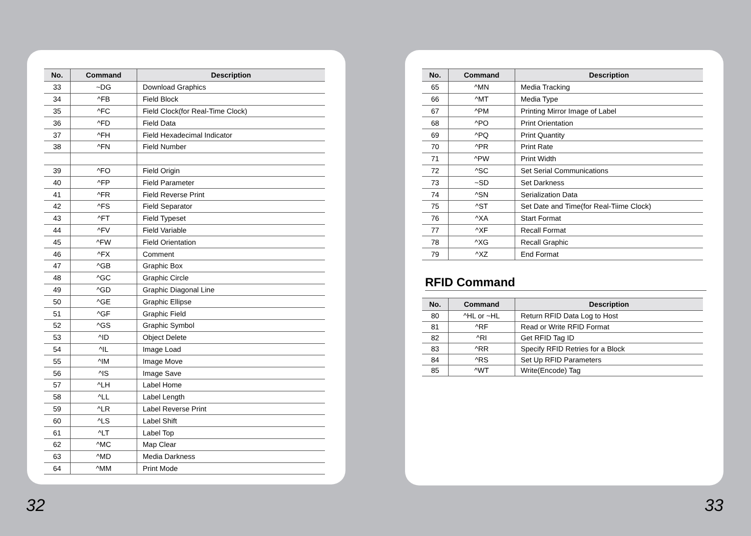| No. | Command | Description |
| --- | --- | --- |
| 33 | ~DG | Download Graphics |
| 34 | ^FB | Field Block |
| 35 | ^FC | Field Clock(for Real-Time Clock) |
| 36 | ^FD | Field Data |
| 37 | ^FH | Field Hexadecimal Indicator |
| 38 | ^FN | Field Number |
| 39 | ^FO | Field Origin |
| 40 | ^FP | Field Parameter |
| 41 | ^FR | Field Reverse Print |
| 42 | ^FS | Field Separator |
| 43 | ^FT | Field Typeset |
| 44 | ^FV | Field Variable |
| 45 | ^FW | Field Orientation |
| 46 | ^FX | Comment |
| 47 | ^GB | Graphic Box |
| 48 | ^GC | Graphic Circle |
| 49 | ^GD | Graphic Diagonal Line |
| 50 | ^GE | Graphic Ellipse |
| 51 | ^GF | Graphic Field |
| 52 | ^GS | Graphic Symbol |
| 53 | ^ID | Object Delete |
| 54 | ^IL | Image Load |
| 55 | ^IM | Image Move |
| 56 | ^IS | Image Save |
| 57 | ^LH | Label Home |
| 58 | ^LL | Label Length |
| 59 | ^LR | Label Reverse Print |
| 60 | ^LS | Label Shift |
| 61 | ^LT | Label Top |
| 62 | ^MC | Map Clear |
| 63 | ^MD | Media Darkness |
| 64 | ^MM | Print Mode |
| No. | Command | Description |
| --- | --- | --- |
| 65 | ^MN | Media Tracking |
| 66 | ^MT | Media Type |
| 67 | ^PM | Printing Mirror Image of Label |
| 68 | ^PO | Print Orientation |
| 69 | ^PQ | Print Quantity |
| 70 | ^PR | Print Rate |
| 71 | ^PW | Print Width |
| 72 | ^SC | Set Serial Communications |
| 73 | ~SD | Set Darkness |
| 74 | ^SN | Serialization Data |
| 75 | ^ST | Set Date and Time(for Real-Tiime Clock) |
| 76 | ^XA | Start Format |
| 77 | ^XF | Recall Format |
| 78 | ^XG | Recall Graphic |
| 79 | ^XZ | End Format |
RFID Command
| No. | Command | Description |
| --- | --- | --- |
| 80 | ^HL or ~HL | Return RFID Data Log to Host |
| 81 | ^RF | Read or Write RFID Format |
| 82 | ^RI | Get RFID Tag ID |
| 83 | ^RR | Specify RFID Retries for a Block |
| 84 | ^RS | Set Up RFID Parameters |
| 85 | ^WT | Write(Encode) Tag |
32 33